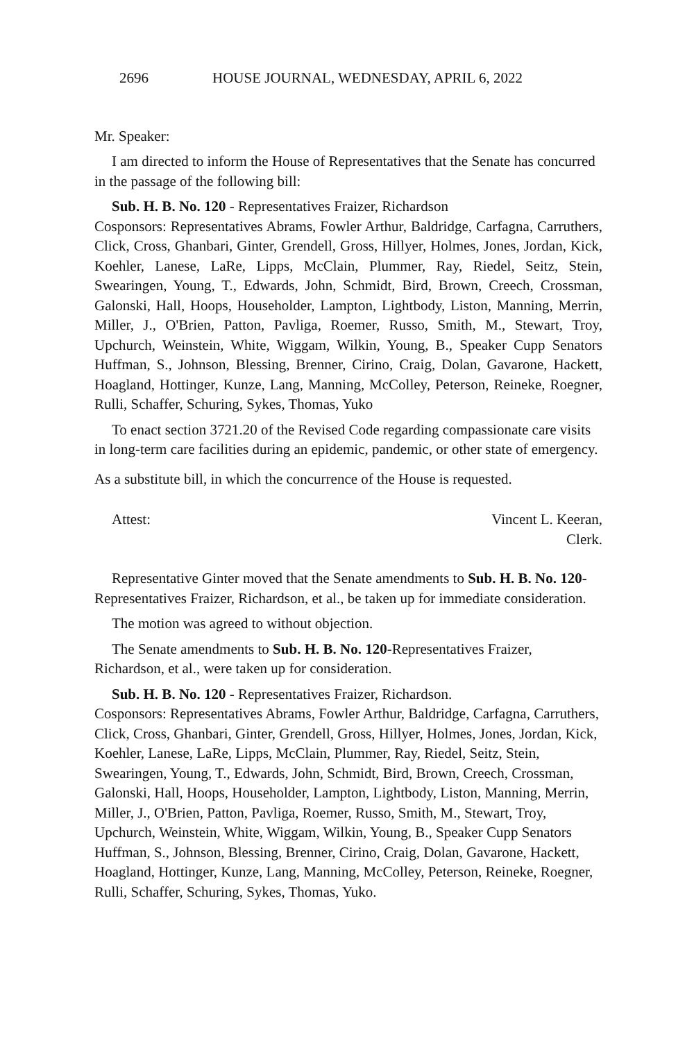2696 HOUSE JOURNAL, WEDNESDAY, APRIL 6, 2022
Mr. Speaker:
I am directed to inform the House of Representatives that the Senate has concurred in the passage of the following bill:
Sub. H. B. No. 120 - Representatives Fraizer, Richardson
Cosponsors: Representatives Abrams, Fowler Arthur, Baldridge, Carfagna, Carruthers, Click, Cross, Ghanbari, Ginter, Grendell, Gross, Hillyer, Holmes, Jones, Jordan, Kick, Koehler, Lanese, LaRe, Lipps, McClain, Plummer, Ray, Riedel, Seitz, Stein, Swearingen, Young, T., Edwards, John, Schmidt, Bird, Brown, Creech, Crossman, Galonski, Hall, Hoops, Householder, Lampton, Lightbody, Liston, Manning, Merrin, Miller, J., O'Brien, Patton, Pavliga, Roemer, Russo, Smith, M., Stewart, Troy, Upchurch, Weinstein, White, Wiggam, Wilkin, Young, B., Speaker Cupp Senators Huffman, S., Johnson, Blessing, Brenner, Cirino, Craig, Dolan, Gavarone, Hackett, Hoagland, Hottinger, Kunze, Lang, Manning, McColley, Peterson, Reineke, Roegner, Rulli, Schaffer, Schuring, Sykes, Thomas, Yuko
To enact section 3721.20 of the Revised Code regarding compassionate care visits in long-term care facilities during an epidemic, pandemic, or other state of emergency.
As a substitute bill, in which the concurrence of the House is requested.
Attest: Vincent L. Keeran,
Clerk.
Representative Ginter moved that the Senate amendments to Sub. H. B. No. 120-Representatives Fraizer, Richardson, et al., be taken up for immediate consideration.
The motion was agreed to without objection.
The Senate amendments to Sub. H. B. No. 120-Representatives Fraizer, Richardson, et al., were taken up for consideration.
Sub. H. B. No. 120 - Representatives Fraizer, Richardson.
Cosponsors: Representatives Abrams, Fowler Arthur, Baldridge, Carfagna, Carruthers, Click, Cross, Ghanbari, Ginter, Grendell, Gross, Hillyer, Holmes, Jones, Jordan, Kick, Koehler, Lanese, LaRe, Lipps, McClain, Plummer, Ray, Riedel, Seitz, Stein, Swearingen, Young, T., Edwards, John, Schmidt, Bird, Brown, Creech, Crossman, Galonski, Hall, Hoops, Householder, Lampton, Lightbody, Liston, Manning, Merrin, Miller, J., O'Brien, Patton, Pavliga, Roemer, Russo, Smith, M., Stewart, Troy, Upchurch, Weinstein, White, Wiggam, Wilkin, Young, B., Speaker Cupp Senators Huffman, S., Johnson, Blessing, Brenner, Cirino, Craig, Dolan, Gavarone, Hackett, Hoagland, Hottinger, Kunze, Lang, Manning, McColley, Peterson, Reineke, Roegner, Rulli, Schaffer, Schuring, Sykes, Thomas, Yuko.